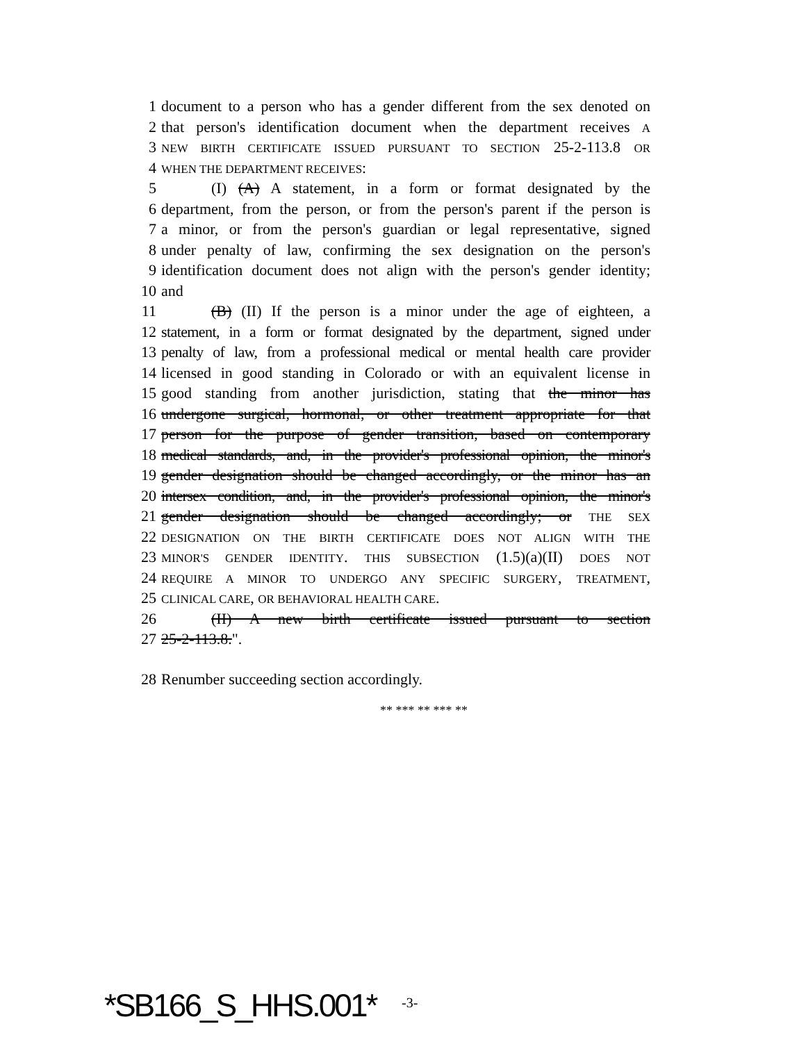1 document to a person who has a gender different from the sex denoted on
2 that person's identification document when the department receives A
3 NEW BIRTH CERTIFICATE ISSUED PURSUANT TO SECTION 25-2-113.8 OR
4 WHEN THE DEPARTMENT RECEIVES:
5 (I) (A) A statement, in a form or format designated by the
6 department, from the person, or from the person's parent if the person is
7 a minor, or from the person's guardian or legal representative, signed
8 under penalty of law, confirming the sex designation on the person's
9 identification document does not align with the person's gender identity;
10 and
11 (B) (II) If the person is a minor under the age of eighteen, a
12 statement, in a form or format designated by the department, signed under
13 penalty of law, from a professional medical or mental health care provider
14 licensed in good standing in Colorado or with an equivalent license in
15 good standing from another jurisdiction, stating that the minor has
16 undergone surgical, hormonal, or other treatment appropriate for that
17 person for the purpose of gender transition, based on contemporary
18 medical standards, and, in the provider's professional opinion, the minor's
19 gender designation should be changed accordingly, or the minor has an
20 intersex condition, and, in the provider's professional opinion, the minor's
21 gender designation should be changed accordingly; or THE SEX
22 DESIGNATION ON THE BIRTH CERTIFICATE DOES NOT ALIGN WITH THE
23 MINOR'S GENDER IDENTITY. THIS SUBSECTION (1.5)(a)(II) DOES NOT
24 REQUIRE A MINOR TO UNDERGO ANY SPECIFIC SURGERY, TREATMENT,
25 CLINICAL CARE, OR BEHAVIORAL HEALTH CARE.
26 (II) A new birth certificate issued pursuant to section
27 25-2-113.8.".
28 Renumber succeeding section accordingly.
** *** ** *** **
*SB166_S_HHS.001* -3-